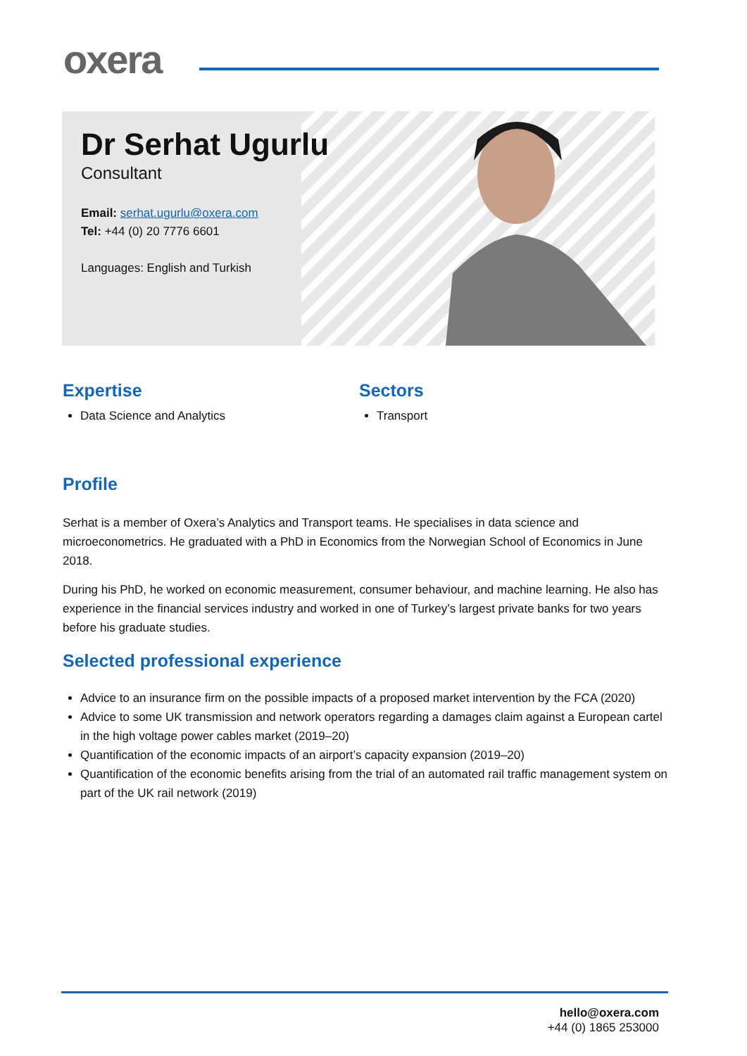oxera
Dr Serhat Ugurlu
Consultant
Email: serhat.ugurlu@oxera.com
Tel: +44 (0) 20 7776 6601
Languages: English and Turkish
Expertise
Data Science and Analytics
Sectors
Transport
Profile
Serhat is a member of Oxera’s Analytics and Transport teams. He specialises in data science and microeconometrics. He graduated with a PhD in Economics from the Norwegian School of Economics in June 2018.
During his PhD, he worked on economic measurement, consumer behaviour, and machine learning. He also has experience in the financial services industry and worked in one of Turkey’s largest private banks for two years before his graduate studies.
Selected professional experience
Advice to an insurance firm on the possible impacts of a proposed market intervention by the FCA (2020)
Advice to some UK transmission and network operators regarding a damages claim against a European cartel in the high voltage power cables market (2019–20)
Quantification of the economic impacts of an airport’s capacity expansion (2019–20)
Quantification of the economic benefits arising from the trial of an automated rail traffic management system on part of the UK rail network (2019)
hello@oxera.com
+44 (0) 1865 253000